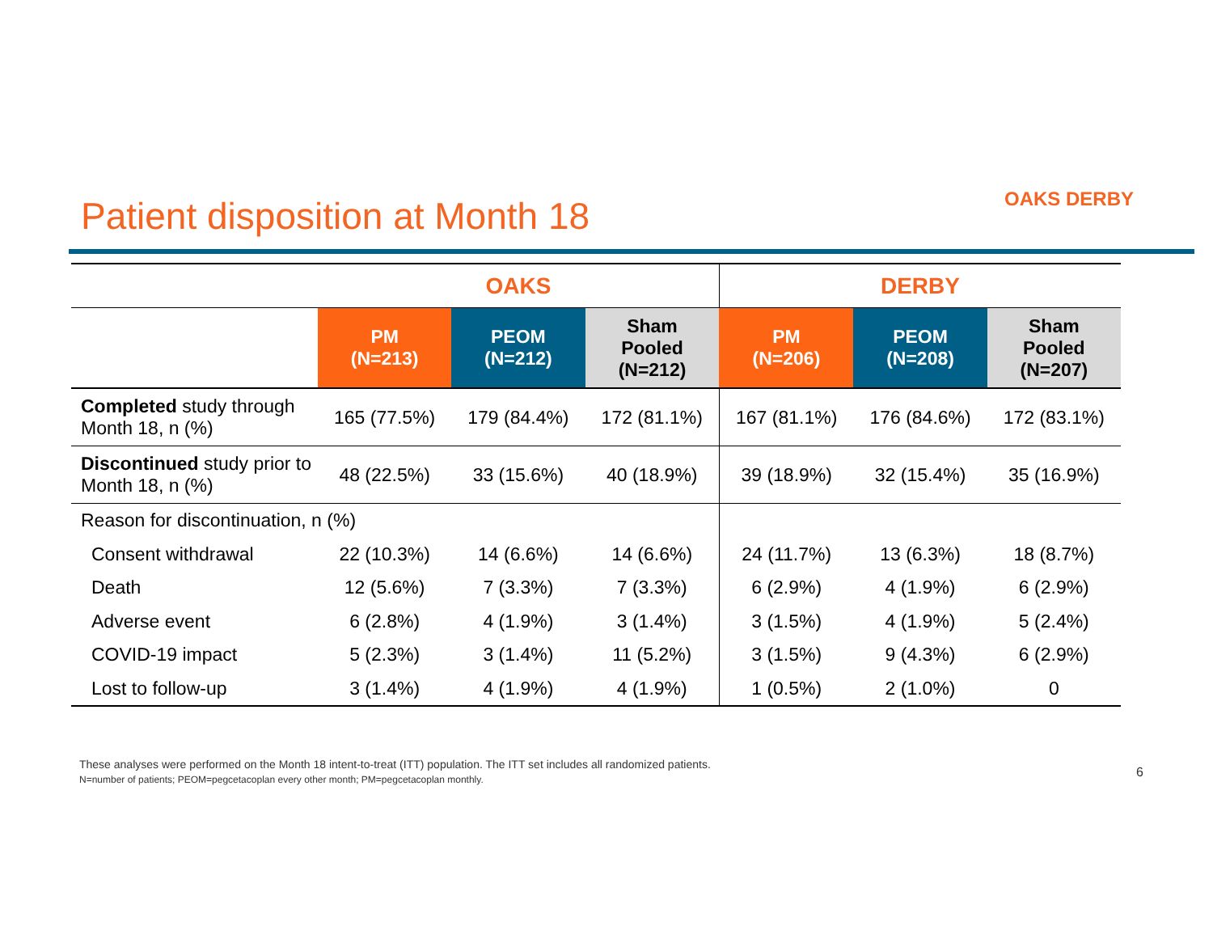Patient disposition at Month 18
OAKS DERBY
| | OAKS | | | DERBY | | |
| | PM (N=213) | PEOM (N=212) | Sham Pooled (N=212) | PM (N=206) | PEOM (N=208) | Sham Pooled (N=207) |
| Completed study through Month 18, n (%) | 165 (77.5%) | 179 (84.4%) | 172 (81.1%) | 167 (81.1%) | 176 (84.6%) | 172 (83.1%) |
| Discontinued study prior to Month 18, n (%) | 48 (22.5%) | 33 (15.6%) | 40 (18.9%) | 39 (18.9%) | 32 (15.4%) | 35 (16.9%) |
| Reason for discontinuation, n (%) | | | | | | |
| Consent withdrawal | 22 (10.3%) | 14 (6.6%) | 14 (6.6%) | 24 (11.7%) | 13 (6.3%) | 18 (8.7%) |
| Death | 12 (5.6%) | 7 (3.3%) | 7 (3.3%) | 6 (2.9%) | 4 (1.9%) | 6 (2.9%) |
| Adverse event | 6 (2.8%) | 4 (1.9%) | 3 (1.4%) | 3 (1.5%) | 4 (1.9%) | 5 (2.4%) |
| COVID-19 impact | 5 (2.3%) | 3 (1.4%) | 11 (5.2%) | 3 (1.5%) | 9 (4.3%) | 6 (2.9%) |
| Lost to follow-up | 3 (1.4%) | 4 (1.9%) | 4 (1.9%) | 1 (0.5%) | 2 (1.0%) | 0 |
These analyses were performed on the Month 18 intent-to-treat (ITT) population. The ITT set includes all randomized patients.
N=number of patients; PEOM=pegcetacoplan every other month; PM=pegcetacoplan monthly.
6